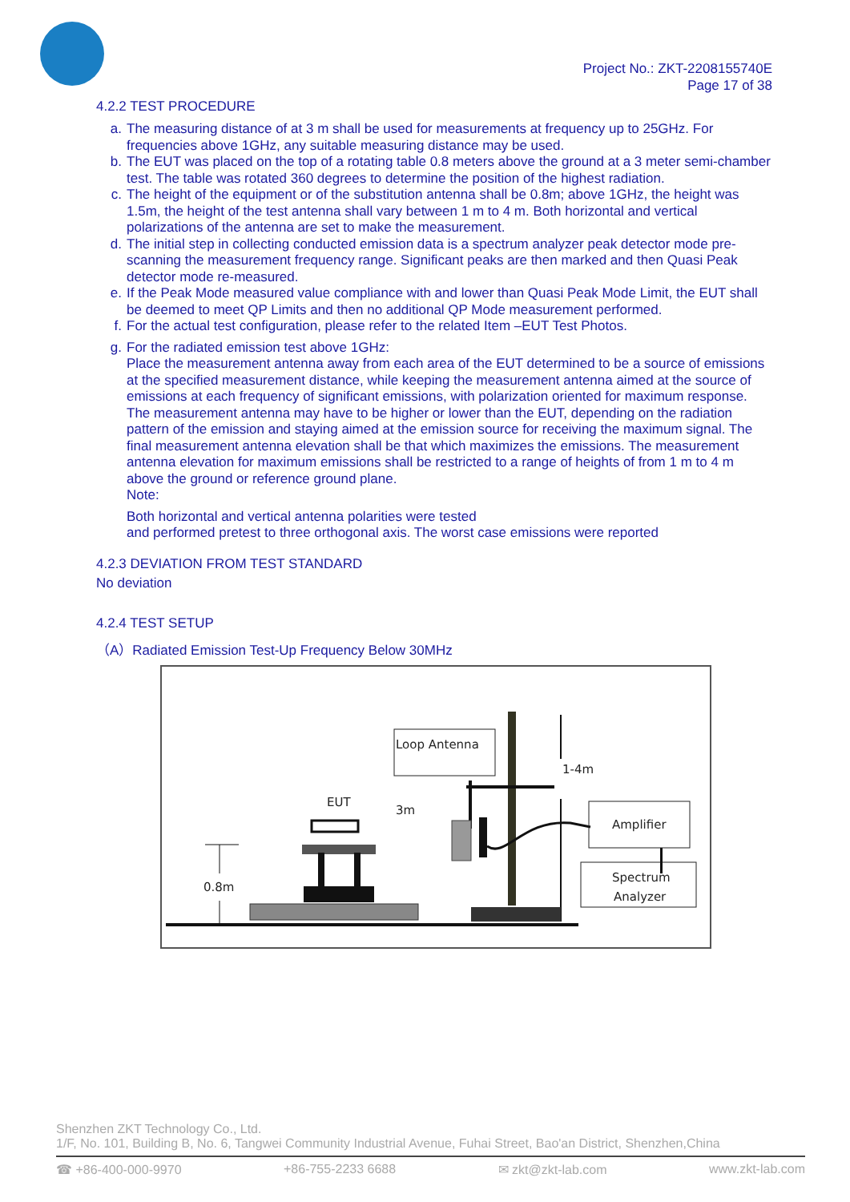Project No.: ZKT-2208155740E
Page 17 of 38
4.2.2 TEST PROCEDURE
a. The measuring distance of at 3 m shall be used for measurements at frequency up to 25GHz. For frequencies above 1GHz, any suitable measuring distance may be used.
b. The EUT was placed on the top of a rotating table 0.8 meters above the ground at a 3 meter semi-chamber test. The table was rotated 360 degrees to determine the position of the highest radiation.
c. The height of the equipment or of the substitution antenna shall be 0.8m; above 1GHz, the height was 1.5m, the height of the test antenna shall vary between 1 m to 4 m. Both horizontal and vertical polarizations of the antenna are set to make the measurement.
d. The initial step in collecting conducted emission data is a spectrum analyzer peak detector mode pre-scanning the measurement frequency range. Significant peaks are then marked and then Quasi Peak detector mode re-measured.
e. If the Peak Mode measured value compliance with and lower than Quasi Peak Mode Limit, the EUT shall be deemed to meet QP Limits and then no additional QP Mode measurement performed.
f. For the actual test configuration, please refer to the related Item –EUT Test Photos.
g. For the radiated emission test above 1GHz:
Place the measurement antenna away from each area of the EUT determined to be a source of emissions at the specified measurement distance, while keeping the measurement antenna aimed at the source of emissions at each frequency of significant emissions, with polarization oriented for maximum response.
The measurement antenna may have to be higher or lower than the EUT, depending on the radiation pattern of the emission and staying aimed at the emission source for receiving the maximum signal. The final measurement antenna elevation shall be that which maximizes the emissions. The measurement antenna elevation for maximum emissions shall be restricted to a range of heights of from 1 m to 4 m above the ground or reference ground plane.
Note:
Both horizontal and vertical antenna polarities were tested
and performed pretest to three orthogonal axis. The worst case emissions were reported
4.2.3 DEVIATION FROM TEST STANDARD
No deviation
4.2.4 TEST SETUP
（A）Radiated Emission Test-Up Frequency Below 30MHz
Loop Antenna
1-4m
EUT
3m
0.8m
Amplifier
Spectrum
Analyzer
Shenzhen ZKT Technology Co., Ltd.
1/F, No. 101, Building B, No. 6, Tangwei Community Industrial Avenue, Fuhai Street, Bao'an District, Shenzhen,China
☎ +86-400-000-9970 +86-755-2233 6688 ✉ zkt@zkt-lab.com www.zkt-lab.com